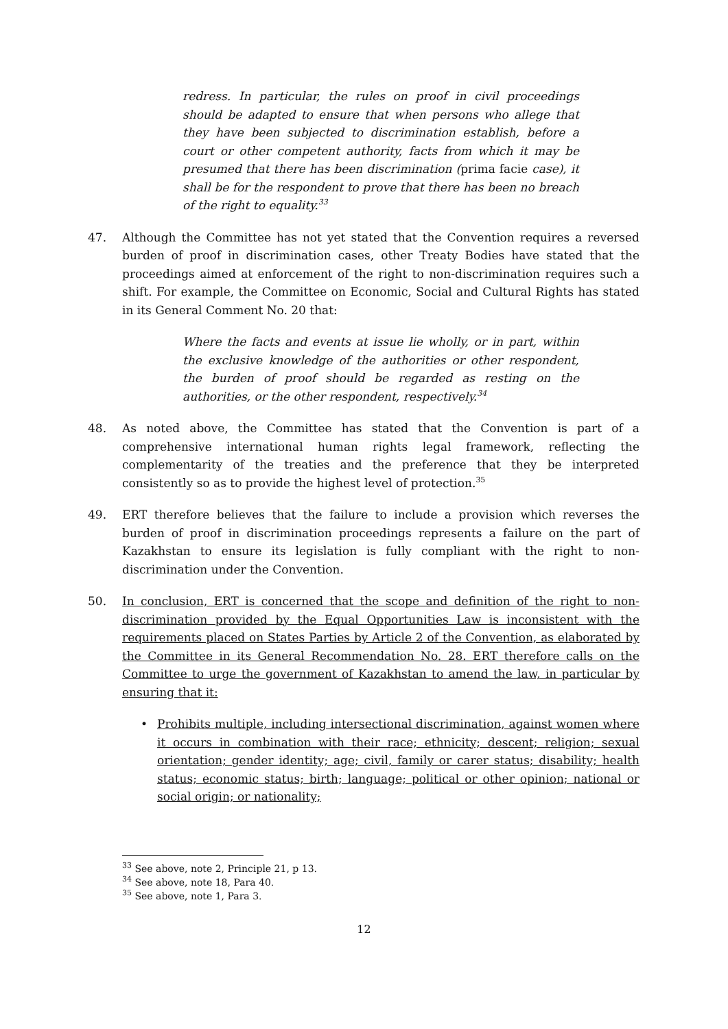redress. In particular, the rules on proof in civil proceedings should be adapted to ensure that when persons who allege that they have been subjected to discrimination establish, before a court or other competent authority, facts from which it may be presumed that there has been discrimination (prima facie case), it shall be for the respondent to prove that there has been no breach of the right to equality.<sup>33</sup>
47. Although the Committee has not yet stated that the Convention requires a reversed burden of proof in discrimination cases, other Treaty Bodies have stated that the proceedings aimed at enforcement of the right to non-discrimination requires such a shift. For example, the Committee on Economic, Social and Cultural Rights has stated in its General Comment No. 20 that:
Where the facts and events at issue lie wholly, or in part, within the exclusive knowledge of the authorities or other respondent, the burden of proof should be regarded as resting on the authorities, or the other respondent, respectively.<sup>34</sup>
48. As noted above, the Committee has stated that the Convention is part of a comprehensive international human rights legal framework, reflecting the complementarity of the treaties and the preference that they be interpreted consistently so as to provide the highest level of protection.<sup>35</sup>
49. ERT therefore believes that the failure to include a provision which reverses the burden of proof in discrimination proceedings represents a failure on the part of Kazakhstan to ensure its legislation is fully compliant with the right to non-discrimination under the Convention.
50. In conclusion, ERT is concerned that the scope and definition of the right to non-discrimination provided by the Equal Opportunities Law is inconsistent with the requirements placed on States Parties by Article 2 of the Convention, as elaborated by the Committee in its General Recommendation No. 28. ERT therefore calls on the Committee to urge the government of Kazakhstan to amend the law, in particular by ensuring that it:
• Prohibits multiple, including intersectional discrimination, against women where it occurs in combination with their race; ethnicity; descent; religion; sexual orientation; gender identity; age; civil, family or carer status; disability; health status; economic status; birth; language; political or other opinion; national or social origin; or nationality;
<sup>33</sup> See above, note 2, Principle 21, p 13.
<sup>34</sup> See above, note 18, Para 40.
<sup>35</sup> See above, note 1, Para 3.
12